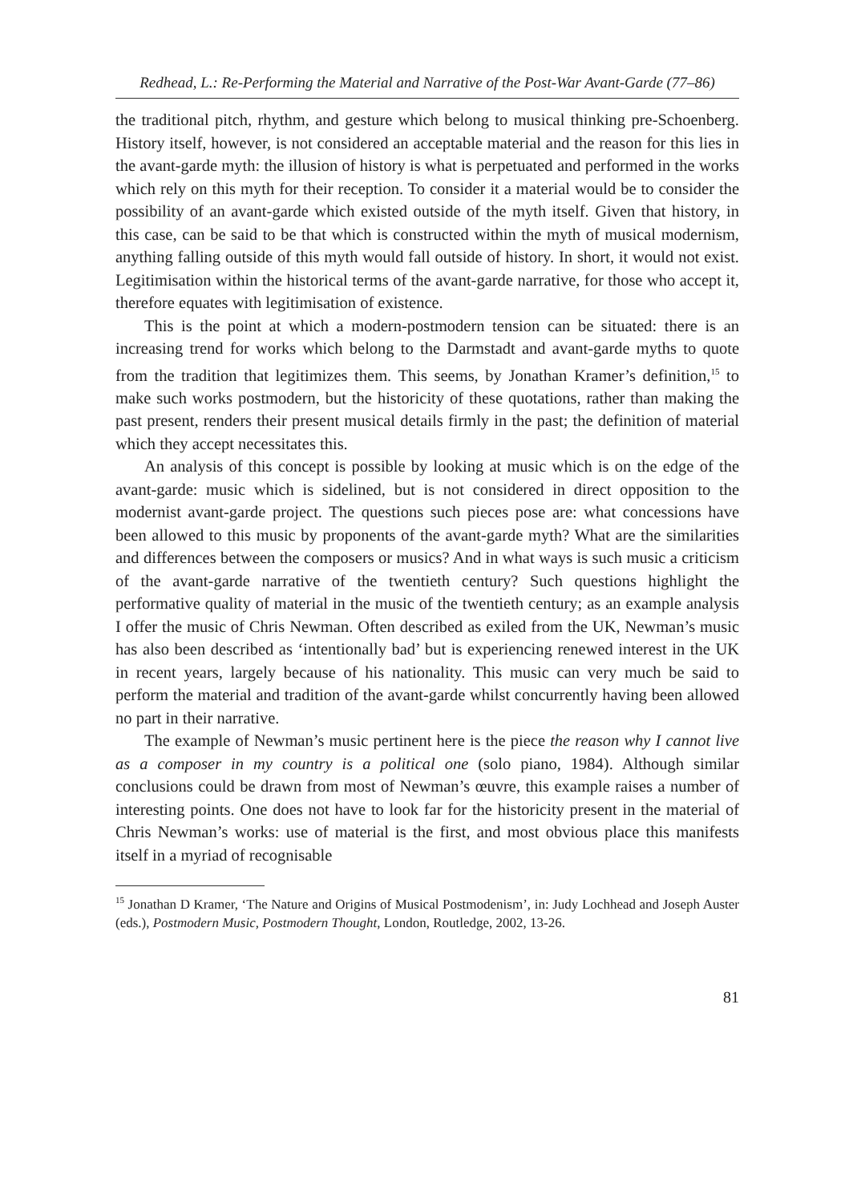Redhead, L.: Re-Performing the Material and Narrative of the Post-War Avant-Garde (77–86)
the traditional pitch, rhythm, and gesture which belong to musical thinking pre-Schoenberg. History itself, however, is not considered an acceptable material and the reason for this lies in the avant-garde myth: the illusion of history is what is perpetuated and performed in the works which rely on this myth for their reception. To consider it a material would be to consider the possibility of an avant-garde which existed outside of the myth itself. Given that history, in this case, can be said to be that which is constructed within the myth of musical modernism, anything falling outside of this myth would fall outside of history. In short, it would not exist. Legitimisation within the historical terms of the avant-garde narrative, for those who accept it, therefore equates with legitimisation of existence.
This is the point at which a modern-postmodern tension can be situated: there is an increasing trend for works which belong to the Darmstadt and avant-garde myths to quote from the tradition that legitimizes them. This seems, by Jonathan Kramer’s definition,<sup>15</sup> to make such works postmodern, but the historicity of these quotations, rather than making the past present, renders their present musical details firmly in the past; the definition of material which they accept necessitates this.
An analysis of this concept is possible by looking at music which is on the edge of the avant-garde: music which is sidelined, but is not considered in direct opposition to the modernist avant-garde project. The questions such pieces pose are: what concessions have been allowed to this music by proponents of the avant-garde myth? What are the similarities and differences between the composers or musics? And in what ways is such music a criticism of the avant-garde narrative of the twentieth century? Such questions highlight the performative quality of material in the music of the twentieth century; as an example analysis I offer the music of Chris Newman. Often described as exiled from the UK, Newman’s music has also been described as ‘intentionally bad’ but is experiencing renewed interest in the UK in recent years, largely because of his nationality. This music can very much be said to perform the material and tradition of the avant-garde whilst concurrently having been allowed no part in their narrative.
The example of Newman’s music pertinent here is the piece the reason why I cannot live as a composer in my country is a political one (solo piano, 1984). Although similar conclusions could be drawn from most of Newman’s œuvre, this example raises a number of interesting points. One does not have to look far for the historicity present in the material of Chris Newman’s works: use of material is the first, and most obvious place this manifests itself in a myriad of recognisable
<sup>15</sup> Jonathan D Kramer, ‘The Nature and Origins of Musical Postmodenism’, in: Judy Lochhead and Joseph Auster (eds.), Postmodern Music, Postmodern Thought, London, Routledge, 2002, 13-26.
81